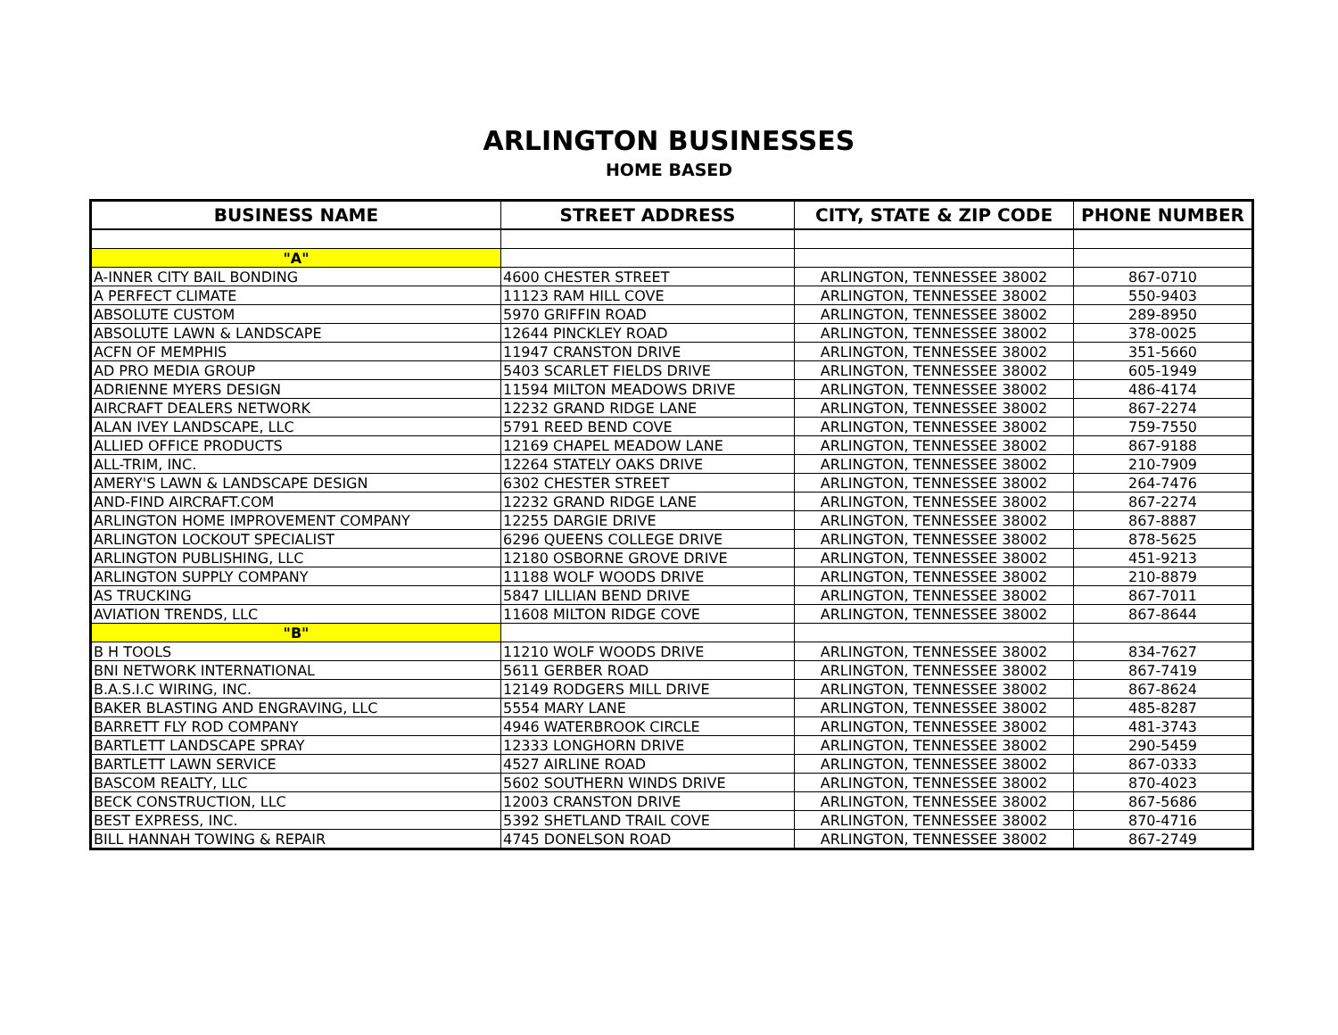ARLINGTON BUSINESSES
HOME BASED
| BUSINESS NAME | STREET ADDRESS | CITY, STATE & ZIP CODE | PHONE NUMBER |
| --- | --- | --- | --- |
| "A" | | | |
| A-INNER CITY BAIL BONDING | 4600 CHESTER STREET | ARLINGTON, TENNESSEE 38002 | 867-0710 |
| A PERFECT CLIMATE | 11123 RAM HILL COVE | ARLINGTON, TENNESSEE 38002 | 550-9403 |
| ABSOLUTE CUSTOM | 5970 GRIFFIN ROAD | ARLINGTON, TENNESSEE 38002 | 289-8950 |
| ABSOLUTE LAWN & LANDSCAPE | 12644 PINCKLEY ROAD | ARLINGTON, TENNESSEE 38002 | 378-0025 |
| ACFN OF MEMPHIS | 11947 CRANSTON DRIVE | ARLINGTON, TENNESSEE 38002 | 351-5660 |
| AD PRO MEDIA GROUP | 5403 SCARLET FIELDS DRIVE | ARLINGTON, TENNESSEE 38002 | 605-1949 |
| ADRIENNE MYERS DESIGN | 11594 MILTON MEADOWS DRIVE | ARLINGTON, TENNESSEE 38002 | 486-4174 |
| AIRCRAFT DEALERS NETWORK | 12232 GRAND RIDGE LANE | ARLINGTON, TENNESSEE 38002 | 867-2274 |
| ALAN IVEY LANDSCAPE, LLC | 5791 REED BEND COVE | ARLINGTON, TENNESSEE 38002 | 759-7550 |
| ALLIED OFFICE PRODUCTS | 12169 CHAPEL MEADOW LANE | ARLINGTON, TENNESSEE 38002 | 867-9188 |
| ALL-TRIM, INC. | 12264 STATELY OAKS DRIVE | ARLINGTON, TENNESSEE 38002 | 210-7909 |
| AMERY'S LAWN & LANDSCAPE DESIGN | 6302 CHESTER STREET | ARLINGTON, TENNESSEE 38002 | 264-7476 |
| AND-FIND AIRCRAFT.COM | 12232 GRAND RIDGE LANE | ARLINGTON, TENNESSEE 38002 | 867-2274 |
| ARLINGTON HOME IMPROVEMENT COMPANY | 12255 DARGIE DRIVE | ARLINGTON, TENNESSEE 38002 | 867-8887 |
| ARLINGTON LOCKOUT SPECIALIST | 6296 QUEENS COLLEGE DRIVE | ARLINGTON, TENNESSEE 38002 | 878-5625 |
| ARLINGTON PUBLISHING, LLC | 12180 OSBORNE GROVE DRIVE | ARLINGTON, TENNESSEE 38002 | 451-9213 |
| ARLINGTON SUPPLY COMPANY | 11188 WOLF WOODS DRIVE | ARLINGTON, TENNESSEE 38002 | 210-8879 |
| AS TRUCKING | 5847 LILLIAN BEND DRIVE | ARLINGTON, TENNESSEE 38002 | 867-7011 |
| AVIATION TRENDS, LLC | 11608 MILTON RIDGE COVE | ARLINGTON, TENNESSEE 38002 | 867-8644 |
| "B" | | | |
| B H TOOLS | 11210 WOLF WOODS DRIVE | ARLINGTON, TENNESSEE 38002 | 834-7627 |
| BNI NETWORK INTERNATIONAL | 5611 GERBER ROAD | ARLINGTON, TENNESSEE 38002 | 867-7419 |
| B.A.S.I.C WIRING, INC. | 12149 RODGERS MILL DRIVE | ARLINGTON, TENNESSEE 38002 | 867-8624 |
| BAKER BLASTING AND ENGRAVING, LLC | 5554 MARY LANE | ARLINGTON, TENNESSEE 38002 | 485-8287 |
| BARRETT FLY ROD COMPANY | 4946 WATERBROOK CIRCLE | ARLINGTON, TENNESSEE 38002 | 481-3743 |
| BARTLETT LANDSCAPE SPRAY | 12333 LONGHORN DRIVE | ARLINGTON, TENNESSEE 38002 | 290-5459 |
| BARTLETT LAWN SERVICE | 4527 AIRLINE ROAD | ARLINGTON, TENNESSEE 38002 | 867-0333 |
| BASCOM REALTY, LLC | 5602 SOUTHERN WINDS DRIVE | ARLINGTON, TENNESSEE 38002 | 870-4023 |
| BECK CONSTRUCTION, LLC | 12003 CRANSTON DRIVE | ARLINGTON, TENNESSEE 38002 | 867-5686 |
| BEST EXPRESS, INC. | 5392 SHETLAND TRAIL COVE | ARLINGTON, TENNESSEE 38002 | 870-4716 |
| BILL HANNAH TOWING & REPAIR | 4745 DONELSON ROAD | ARLINGTON, TENNESSEE 38002 | 867-2749 |